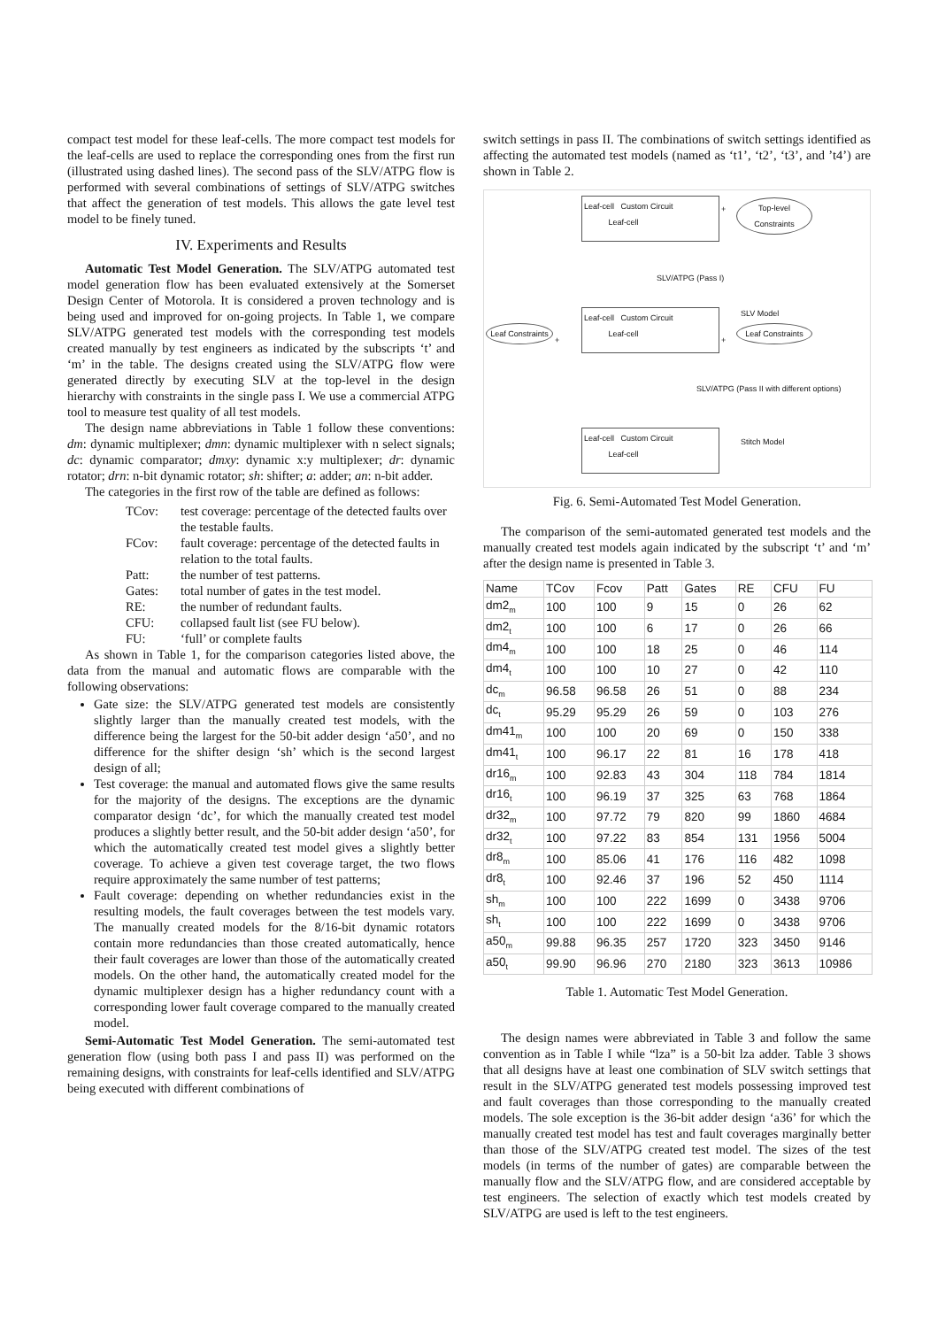compact test model for these leaf-cells. The more compact test models for the leaf-cells are used to replace the corresponding ones from the first run (illustrated using dashed lines). The second pass of the SLV/ATPG flow is performed with several combinations of settings of SLV/ATPG switches that affect the generation of test models. This allows the gate level test model to be finely tuned.
IV. Experiments and Results
Automatic Test Model Generation. The SLV/ATPG automated test model generation flow has been evaluated extensively at the Somerset Design Center of Motorola. It is considered a proven technology and is being used and improved for on-going projects. In Table 1, we compare SLV/ATPG generated test models with the corresponding test models created manually by test engineers as indicated by the subscripts ‘t’ and ‘m’ in the table. The designs created using the SLV/ATPG flow were generated directly by executing SLV at the top-level in the design hierarchy with constraints in the single pass I. We use a commercial ATPG tool to measure test quality of all test models.
The design name abbreviations in Table 1 follow these conventions: dm: dynamic multiplexer; dmn: dynamic multiplexer with n select signals; dc: dynamic comparator; dmxy: dynamic x:y multiplexer; dr: dynamic rotator; drn: n-bit dynamic rotator; sh: shifter; a: adder; an: n-bit adder.
The categories in the first row of the table are defined as follows:
TCov:
test coverage: percentage of the detected faults over the testable faults.
FCov:
fault coverage: percentage of the detected faults in relation to the total faults.
Patt:
the number of test patterns.
Gates:
total number of gates in the test model.
RE:
the number of redundant faults.
CFU:
collapsed fault list (see FU below).
FU:
‘full’ or complete faults
As shown in Table 1, for the comparison categories listed above, the data from the manual and automatic flows are comparable with the following observations:
Gate size: the SLV/ATPG generated test models are consistently slightly larger than the manually created test models, with the difference being the largest for the 50-bit adder design ‘a50’, and no difference for the shifter design ‘sh’ which is the second largest design of all;
Test coverage: the manual and automated flows give the same results for the majority of the designs. The exceptions are the dynamic comparator design ‘dc’, for which the manually created test model produces a slightly better result, and the 50-bit adder design ‘a50’, for which the automatically created test model gives a slightly better coverage. To achieve a given test coverage target, the two flows require approximately the same number of test patterns;
Fault coverage: depending on whether redundancies exist in the resulting models, the fault coverages between the test models vary. The manually created models for the 8/16-bit dynamic rotators contain more redundancies than those created automatically, hence their fault coverages are lower than those of the automatically created models. On the other hand, the automatically created model for the dynamic multiplexer design has a higher redundancy count with a corresponding lower fault coverage compared to the manually created model.
Semi-Automatic Test Model Generation. The semi-automated test generation flow (using both pass I and pass II) was performed on the remaining designs, with constraints for leaf-cells identified and SLV/ATPG being executed with different combinations of
switch settings in pass II. The combinations of switch settings identified as affecting the automated test models (named as ‘t1’, ‘t2’, ‘t3’, and ’t4’) are shown in Table 2.
Leaf-cell Custom Circuit
Leaf-cell
+
Top-level Constraints
SLV/ATPG (Pass I)
SLV Model
Leaf Constraints
+
Leaf-cell Custom Circuit
Leaf-cell
+
Leaf Constraints
SLV/ATPG (Pass II with different options)
Stitch Model
Leaf-cell Custom Circuit
Leaf-cell
Fig. 6. Semi-Automated Test Model Generation.
The comparison of the semi-automated generated test models and the manually created test models again indicated by the subscript ‘t’ and ‘m’ after the design name is presented in Table 3.
| Name | TCov | Fcov | Patt | Gates | RE | CFU | FU |
| --- | --- | --- | --- | --- | --- | --- | --- |
| dm2<sub>m</sub> | 100 | 100 | 9 | 15 | 0 | 26 | 62 |
| dm2<sub>t</sub> | 100 | 100 | 6 | 17 | 0 | 26 | 66 |
| dm4<sub>m</sub> | 100 | 100 | 18 | 25 | 0 | 46 | 114 |
| dm4<sub>t</sub> | 100 | 100 | 10 | 27 | 0 | 42 | 110 |
| dc<sub>m</sub> | 96.58 | 96.58 | 26 | 51 | 0 | 88 | 234 |
| dc<sub>t</sub> | 95.29 | 95.29 | 26 | 59 | 0 | 103 | 276 |
| dm41<sub>m</sub> | 100 | 100 | 20 | 69 | 0 | 150 | 338 |
| dm41<sub>t</sub> | 100 | 96.17 | 22 | 81 | 16 | 178 | 418 |
| dr16<sub>m</sub> | 100 | 92.83 | 43 | 304 | 118 | 784 | 1814 |
| dr16<sub>t</sub> | 100 | 96.19 | 37 | 325 | 63 | 768 | 1864 |
| dr32<sub>m</sub> | 100 | 97.72 | 79 | 820 | 99 | 1860 | 4684 |
| dr32<sub>t</sub> | 100 | 97.22 | 83 | 854 | 131 | 1956 | 5004 |
| dr8<sub>m</sub> | 100 | 85.06 | 41 | 176 | 116 | 482 | 1098 |
| dr8<sub>t</sub> | 100 | 92.46 | 37 | 196 | 52 | 450 | 1114 |
| sh<sub>m</sub> | 100 | 100 | 222 | 1699 | 0 | 3438 | 9706 |
| sh<sub>t</sub> | 100 | 100 | 222 | 1699 | 0 | 3438 | 9706 |
| a50<sub>m</sub> | 99.88 | 96.35 | 257 | 1720 | 323 | 3450 | 9146 |
| a50<sub>t</sub> | 99.90 | 96.96 | 270 | 2180 | 323 | 3613 | 10986 |
Table 1. Automatic Test Model Generation.
The design names were abbreviated in Table 3 and follow the same convention as in Table I while “lza” is a 50-bit lza adder. Table 3 shows that all designs have at least one combination of SLV switch settings that result in the SLV/ATPG generated test models possessing improved test and fault coverages than those corresponding to the manually created models. The sole exception is the 36-bit adder design ‘a36’ for which the manually created test model has test and fault coverages marginally better than those of the SLV/ATPG created test model. The sizes of the test models (in terms of the number of gates) are comparable between the manually flow and the SLV/ATPG flow, and are considered acceptable by test engineers. The selection of exactly which test models created by SLV/ATPG are used is left to the test engineers.